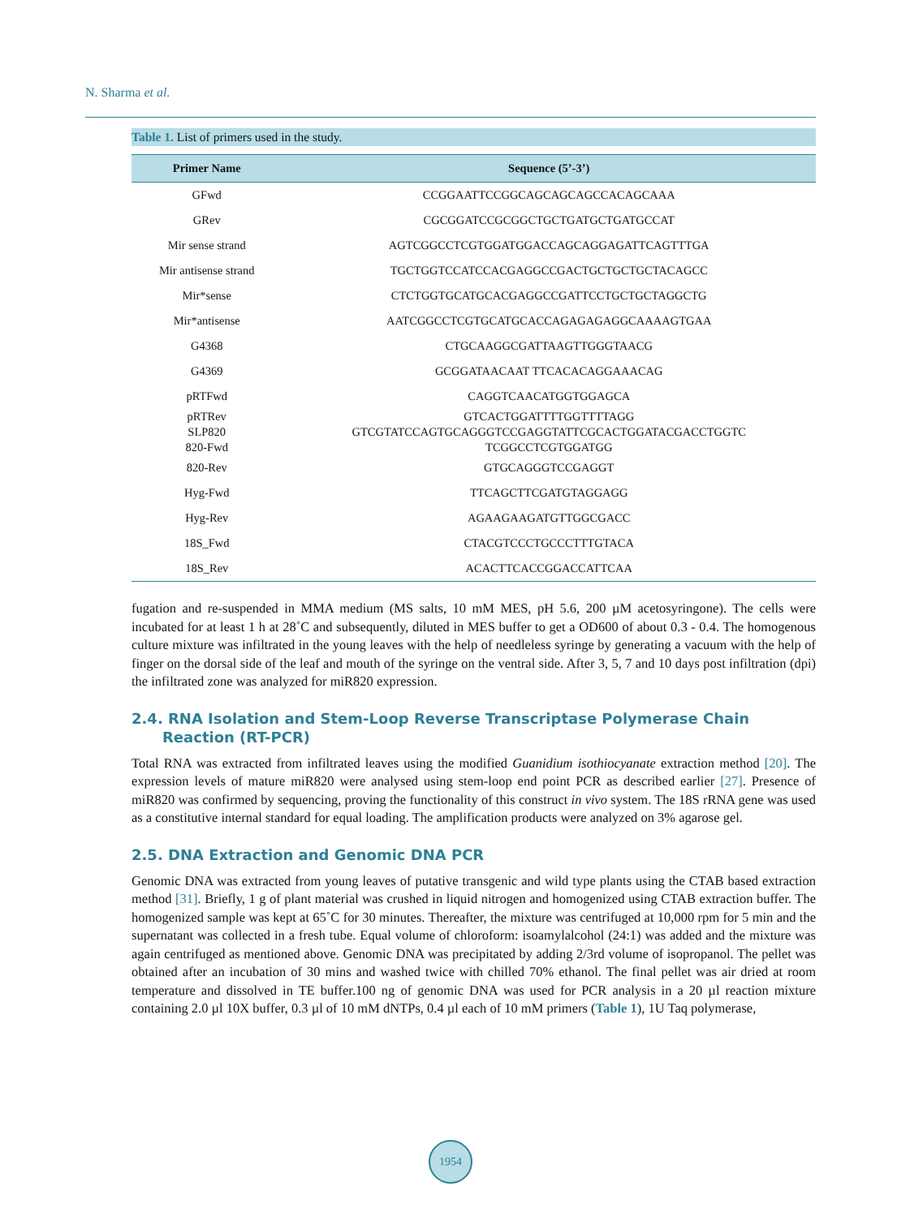N. Sharma et al.
Table 1. List of primers used in the study.
| Primer Name | Sequence (5’-3’) |
| --- | --- |
| GFwd | CCGGAATTCCGGCAGCAGCAGCCACAGCAAA |
| GRev | CGCGGATCCGCGGCTGCTGATGCTGATGCCAT |
| Mir sense strand | AGTCGGCCTCGTGGATGGACCAGCAGGAGATTCAGTTTGA |
| Mir antisense strand | TGCTGGTCCATCCACGAGGCCGACTGCTGCTGCTACAGCC |
| Mir*sense | CTCTGGTGCATGCACGAGGCCGATTCCTGCTGCTAGGCTG |
| Mir*antisense | AATCGGCCTCGTGCATGCACCAGAGAGAGGCAAAAGTGAA |
| G4368 | CTGCAAGGCGATTAAGTTGGGTAACG |
| G4369 | GCGGATAACAAT TTCACACAGGAAACAG |
| pRTFwd | CAGGTCAACATGGTGGAGCA |
| pRTRev | GTCACTGGATTTTGGTTTTAGG |
| SLP820 | GTCGTATCCAGTGCAGGGTCCGAGGTATTCGCACTGGATACGACCTGGTC |
| 820-Fwd | TCGGCCTCGTGGATGG |
| 820-Rev | GTGCAGGGTCCGAGGT |
| Hyg-Fwd | TTCAGCTTCGATGTAGGAGG |
| Hyg-Rev | AGAAGAAGATGTTGGCGACC |
| 18S_Fwd | CTACGTCCCTGCCCTTTGTACA |
| 18S_Rev | ACACTTCACCGGACCATTCAA |
fugation and re-suspended in MMA medium (MS salts, 10 mM MES, pH 5.6, 200 µM acetosyringone). The cells were incubated for at least 1 h at 28˚C and subsequently, diluted in MES buffer to get a OD600 of about 0.3 - 0.4. The homogenous culture mixture was infiltrated in the young leaves with the help of needleless syringe by generating a vacuum with the help of finger on the dorsal side of the leaf and mouth of the syringe on the ventral side. After 3, 5, 7 and 10 days post infiltration (dpi) the infiltrated zone was analyzed for miR820 expression.
2.4. RNA Isolation and Stem-Loop Reverse Transcriptase Polymerase Chain Reaction (RT-PCR)
Total RNA was extracted from infiltrated leaves using the modified Guanidium isothiocyanate extraction method [20]. The expression levels of mature miR820 were analysed using stem-loop end point PCR as described earlier [27]. Presence of miR820 was confirmed by sequencing, proving the functionality of this construct in vivo system. The 18S rRNA gene was used as a constitutive internal standard for equal loading. The amplification products were analyzed on 3% agarose gel.
2.5. DNA Extraction and Genomic DNA PCR
Genomic DNA was extracted from young leaves of putative transgenic and wild type plants using the CTAB based extraction method [31]. Briefly, 1 g of plant material was crushed in liquid nitrogen and homogenized using CTAB extraction buffer. The homogenized sample was kept at 65˚C for 30 minutes. Thereafter, the mixture was centrifuged at 10,000 rpm for 5 min and the supernatant was collected in a fresh tube. Equal volume of chloroform: isoamylalcohol (24:1) was added and the mixture was again centrifuged as mentioned above. Genomic DNA was precipitated by adding 2/3rd volume of isopropanol. The pellet was obtained after an incubation of 30 mins and washed twice with chilled 70% ethanol. The final pellet was air dried at room temperature and dissolved in TE buffer.100 ng of genomic DNA was used for PCR analysis in a 20 µl reaction mixture containing 2.0 µl 10X buffer, 0.3 µl of 10 mM dNTPs, 0.4 µl each of 10 mM primers (Table 1), 1U Taq polymerase,
1954